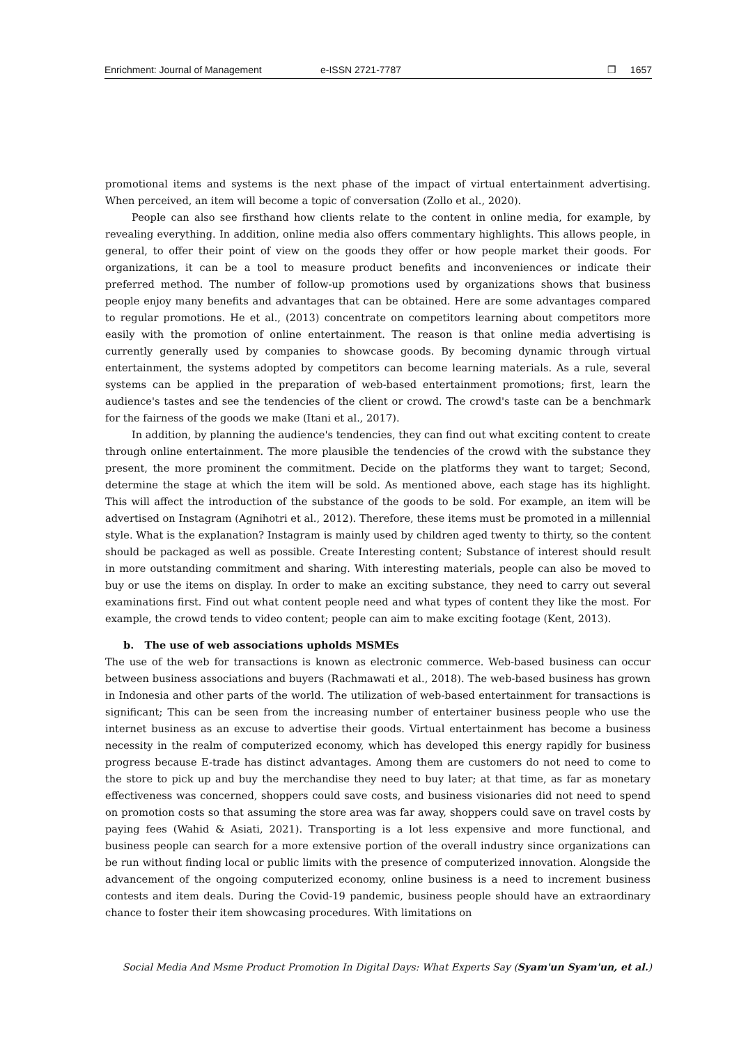Enrichment: Journal of Management e-ISSN 2721-7787 ❐ 1657
promotional items and systems is the next phase of the impact of virtual entertainment advertising. When perceived, an item will become a topic of conversation (Zollo et al., 2020).
People can also see firsthand how clients relate to the content in online media, for example, by revealing everything. In addition, online media also offers commentary highlights. This allows people, in general, to offer their point of view on the goods they offer or how people market their goods. For organizations, it can be a tool to measure product benefits and inconveniences or indicate their preferred method. The number of follow-up promotions used by organizations shows that business people enjoy many benefits and advantages that can be obtained. Here are some advantages compared to regular promotions. He et al., (2013) concentrate on competitors learning about competitors more easily with the promotion of online entertainment. The reason is that online media advertising is currently generally used by companies to showcase goods. By becoming dynamic through virtual entertainment, the systems adopted by competitors can become learning materials. As a rule, several systems can be applied in the preparation of web-based entertainment promotions; first, learn the audience's tastes and see the tendencies of the client or crowd. The crowd's taste can be a benchmark for the fairness of the goods we make (Itani et al., 2017).
In addition, by planning the audience's tendencies, they can find out what exciting content to create through online entertainment. The more plausible the tendencies of the crowd with the substance they present, the more prominent the commitment. Decide on the platforms they want to target; Second, determine the stage at which the item will be sold. As mentioned above, each stage has its highlight. This will affect the introduction of the substance of the goods to be sold. For example, an item will be advertised on Instagram (Agnihotri et al., 2012). Therefore, these items must be promoted in a millennial style. What is the explanation? Instagram is mainly used by children aged twenty to thirty, so the content should be packaged as well as possible. Create Interesting content; Substance of interest should result in more outstanding commitment and sharing. With interesting materials, people can also be moved to buy or use the items on display. In order to make an exciting substance, they need to carry out several examinations first. Find out what content people need and what types of content they like the most. For example, the crowd tends to video content; people can aim to make exciting footage (Kent, 2013).
b. The use of web associations upholds MSMEs
The use of the web for transactions is known as electronic commerce. Web-based business can occur between business associations and buyers (Rachmawati et al., 2018). The web-based business has grown in Indonesia and other parts of the world. The utilization of web-based entertainment for transactions is significant; This can be seen from the increasing number of entertainer business people who use the internet business as an excuse to advertise their goods. Virtual entertainment has become a business necessity in the realm of computerized economy, which has developed this energy rapidly for business progress because E-trade has distinct advantages. Among them are customers do not need to come to the store to pick up and buy the merchandise they need to buy later; at that time, as far as monetary effectiveness was concerned, shoppers could save costs, and business visionaries did not need to spend on promotion costs so that assuming the store area was far away, shoppers could save on travel costs by paying fees (Wahid & Asiati, 2021). Transporting is a lot less expensive and more functional, and business people can search for a more extensive portion of the overall industry since organizations can be run without finding local or public limits with the presence of computerized innovation. Alongside the advancement of the ongoing computerized economy, online business is a need to increment business contests and item deals. During the Covid-19 pandemic, business people should have an extraordinary chance to foster their item showcasing procedures. With limitations on
Social Media And Msme Product Promotion In Digital Days: What Experts Say (Syam'un Syam'un, et al.)